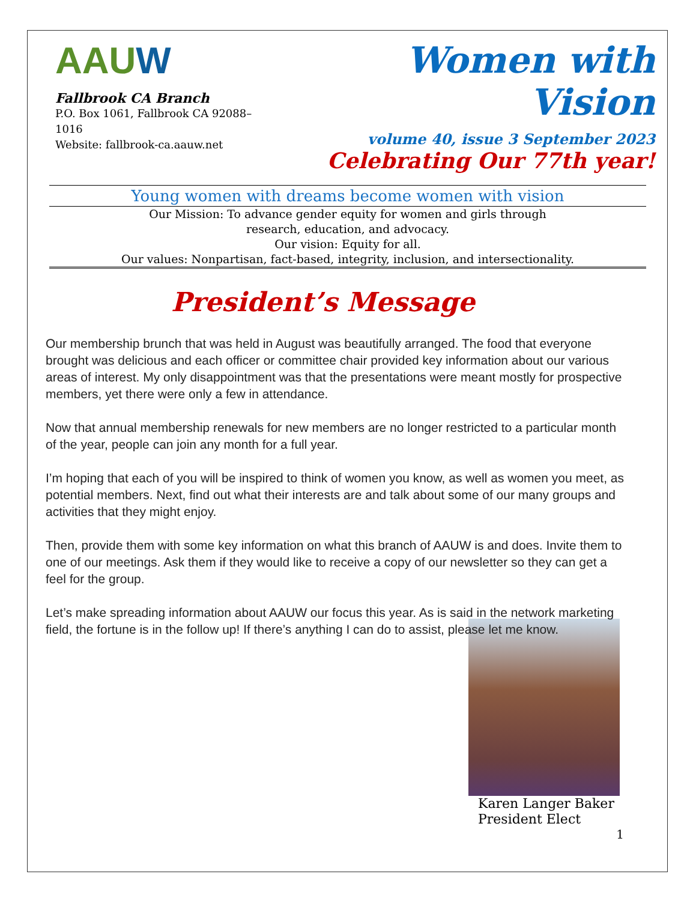AAUW
Fallbrook CA Branch
P.O. Box 1061, Fallbrook CA 92088–1016
Website: fallbrook-ca.aauw.net
Women with Vision
volume 40, issue 3 September 2023
Celebrating Our 77th year!
Young women with dreams become women with vision
Our Mission: To advance gender equity for women and girls through
research, education, and advocacy.
Our vision: Equity for all.
Our values: Nonpartisan, fact-based, integrity, inclusion, and intersectionality.
President’s Message
Our membership brunch that was held in August was beautifully arranged. The food that everyone brought was delicious and each officer or committee chair provided key information about our various areas of interest. My only disappointment was that the presentations were meant mostly for prospective members, yet there were only a few in attendance.
Now that annual membership renewals for new members are no longer restricted to a particular month of the year, people can join any month for a full year.
I’m hoping that each of you will be inspired to think of women you know, as well as women you meet, as potential members. Next, find out what their interests are and talk about some of our many groups and activities that they might enjoy.
Then, provide them with some key information on what this branch of AAUW is and does. Invite them to one of our meetings. Ask them if they would like to receive a copy of our newsletter so they can get a feel for the group.
Let’s make spreading information about AAUW our focus this year. As is said in the network marketing field, the fortune is in the follow up! If there’s anything I can do to assist, please let me know.
Karen Langer Baker
President Elect
1